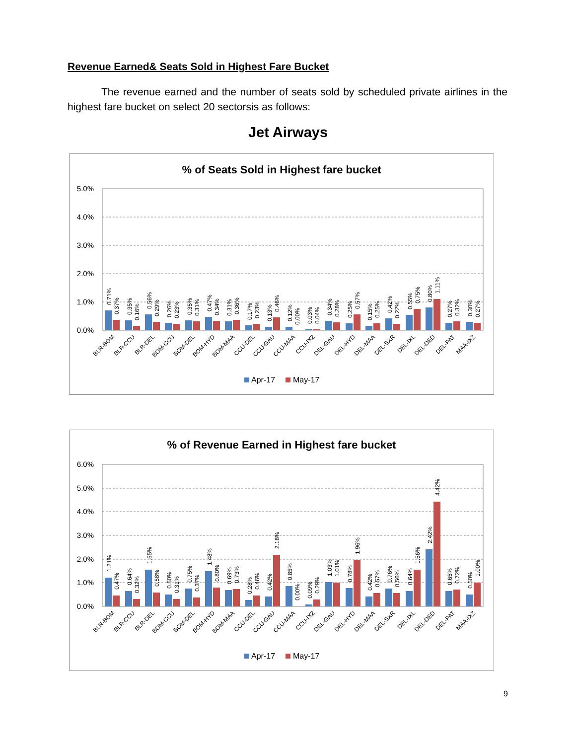Revenue Earned& Seats Sold in Highest Fare Bucket
The revenue earned and the number of seats sold by scheduled private airlines in the highest fare bucket on select 20 sectorsis as follows:
Jet Airways
% of Seats Sold in Highest fare bucket
5.0%
4.0%
3.0%
2.0%
1.0%
0.0%
0.71%
0.37%
0.35%
0.16%
0.56%
0.29%
0.26%
0.23%
0.35%
0.31%
0.47%
0.34%
0.31%
0.36%
0.17%
0.23%
0.13%
0.46%
0.12%
0.00%
0.03%
0.04%
0.34%
0.28%
0.25%
0.57%
0.15%
0.25%
0.42%
0.22%
0.55%
0.75%
0.80%
1.11%
0.27%
0.32%
0.30%
0.27%
BLR-BOM
BLR-CCU
BLR-DEL
BOM-CCU
BOM-DEL
BOM-HYD
BOM-MAA
CCU-DEL
CCU-GAU
CCU-MAA
CCU-IXZ
DEL-GAU
DEL-HYD
DEL-MAA
DEL-SXR
DEL-IXL
DEL-DED
DEL-PAT
MAA-IXZ
Apr-17
May-17
% of Revenue Earned in Highest fare bucket
6.0%
5.0%
4.0%
3.0%
2.0%
1.0%
0.0%
1.21%
0.47%
0.64%
0.32%
1.55%
0.58%
0.50%
0.31%
0.75%
0.37%
1.48%
0.80%
0.69%
0.73%
0.28%
0.46%
0.42%
2.18%
0.85%
0.00%
0.09%
0.29%
1.03%
1.01%
0.78%
1.96%
0.42%
0.57%
0.76%
0.56%
0.64%
1.56%
2.42%
4.42%
0.65%
0.72%
0.50%
1.00%
BLR-BOM
BLR-CCU
BLR-DEL
BOM-CCU
BOM-DEL
BOM-HYD
BOM-MAA
CCU-DEL
CCU-GAU
CCU-MAA
CCU-IXZ
DEL-GAU
DEL-HYD
DEL-MAA
DEL-SXR
DEL-IXL
DEL-DED
DEL-PAT
MAA-IXZ
Apr-17
May-17
9